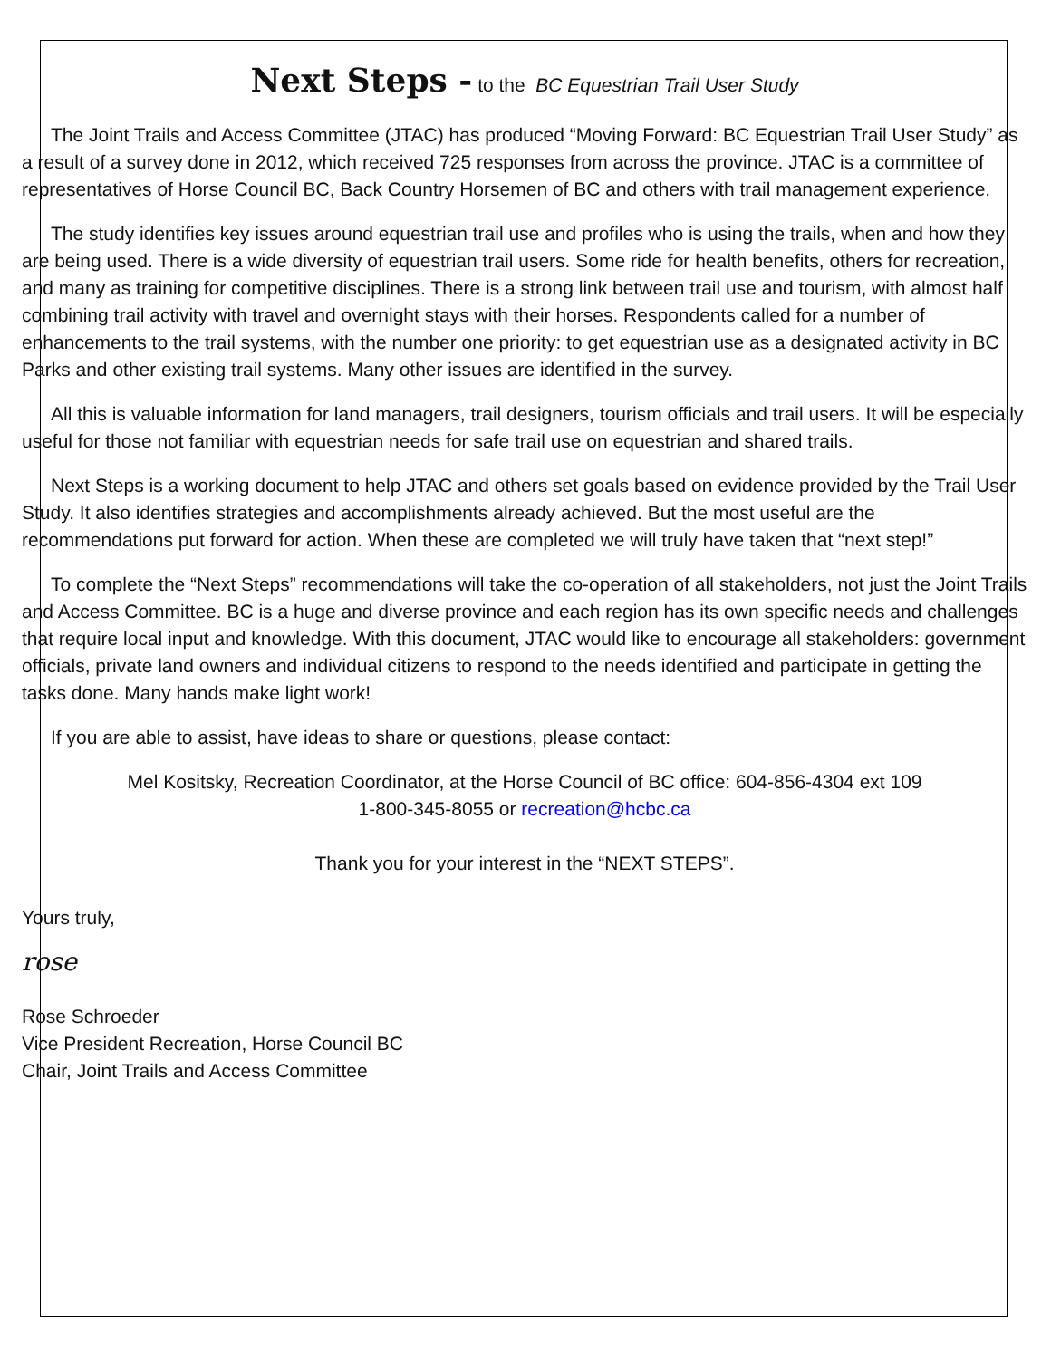Next Steps - to the BC Equestrian Trail User Study
The Joint Trails and Access Committee (JTAC) has produced “Moving Forward: BC Equestrian Trail User Study” as a result of a survey done in 2012, which received 725 responses from across the province. JTAC is a committee of representatives of Horse Council BC, Back Country Horsemen of BC and others with trail management experience.
The study identifies key issues around equestrian trail use and profiles who is using the trails, when and how they are being used. There is a wide diversity of equestrian trail users. Some ride for health benefits, others for recreation, and many as training for competitive disciplines. There is a strong link between trail use and tourism, with almost half combining trail activity with travel and overnight stays with their horses. Respondents called for a number of enhancements to the trail systems, with the number one priority: to get equestrian use as a designated activity in BC Parks and other existing trail systems. Many other issues are identified in the survey.
All this is valuable information for land managers, trail designers, tourism officials and trail users. It will be especially useful for those not familiar with equestrian needs for safe trail use on equestrian and shared trails.
Next Steps is a working document to help JTAC and others set goals based on evidence provided by the Trail User Study. It also identifies strategies and accomplishments already achieved. But the most useful are the recommendations put forward for action. When these are completed we will truly have taken that “next step!”
To complete the “Next Steps” recommendations will take the co-operation of all stakeholders, not just the Joint Trails and Access Committee. BC is a huge and diverse province and each region has its own specific needs and challenges that require local input and knowledge. With this document, JTAC would like to encourage all stakeholders: government officials, private land owners and individual citizens to respond to the needs identified and participate in getting the tasks done. Many hands make light work!
If you are able to assist, have ideas to share or questions, please contact:
Mel Kositsky, Recreation Coordinator, at the Horse Council of BC office: 604-856-4304 ext 109
1-800-345-8055 or recreation@hcbc.ca
Thank you for your interest in the “NEXT STEPS”.
Yours truly,
rose
Rose Schroeder
Vice President Recreation, Horse Council BC
Chair, Joint Trails and Access Committee